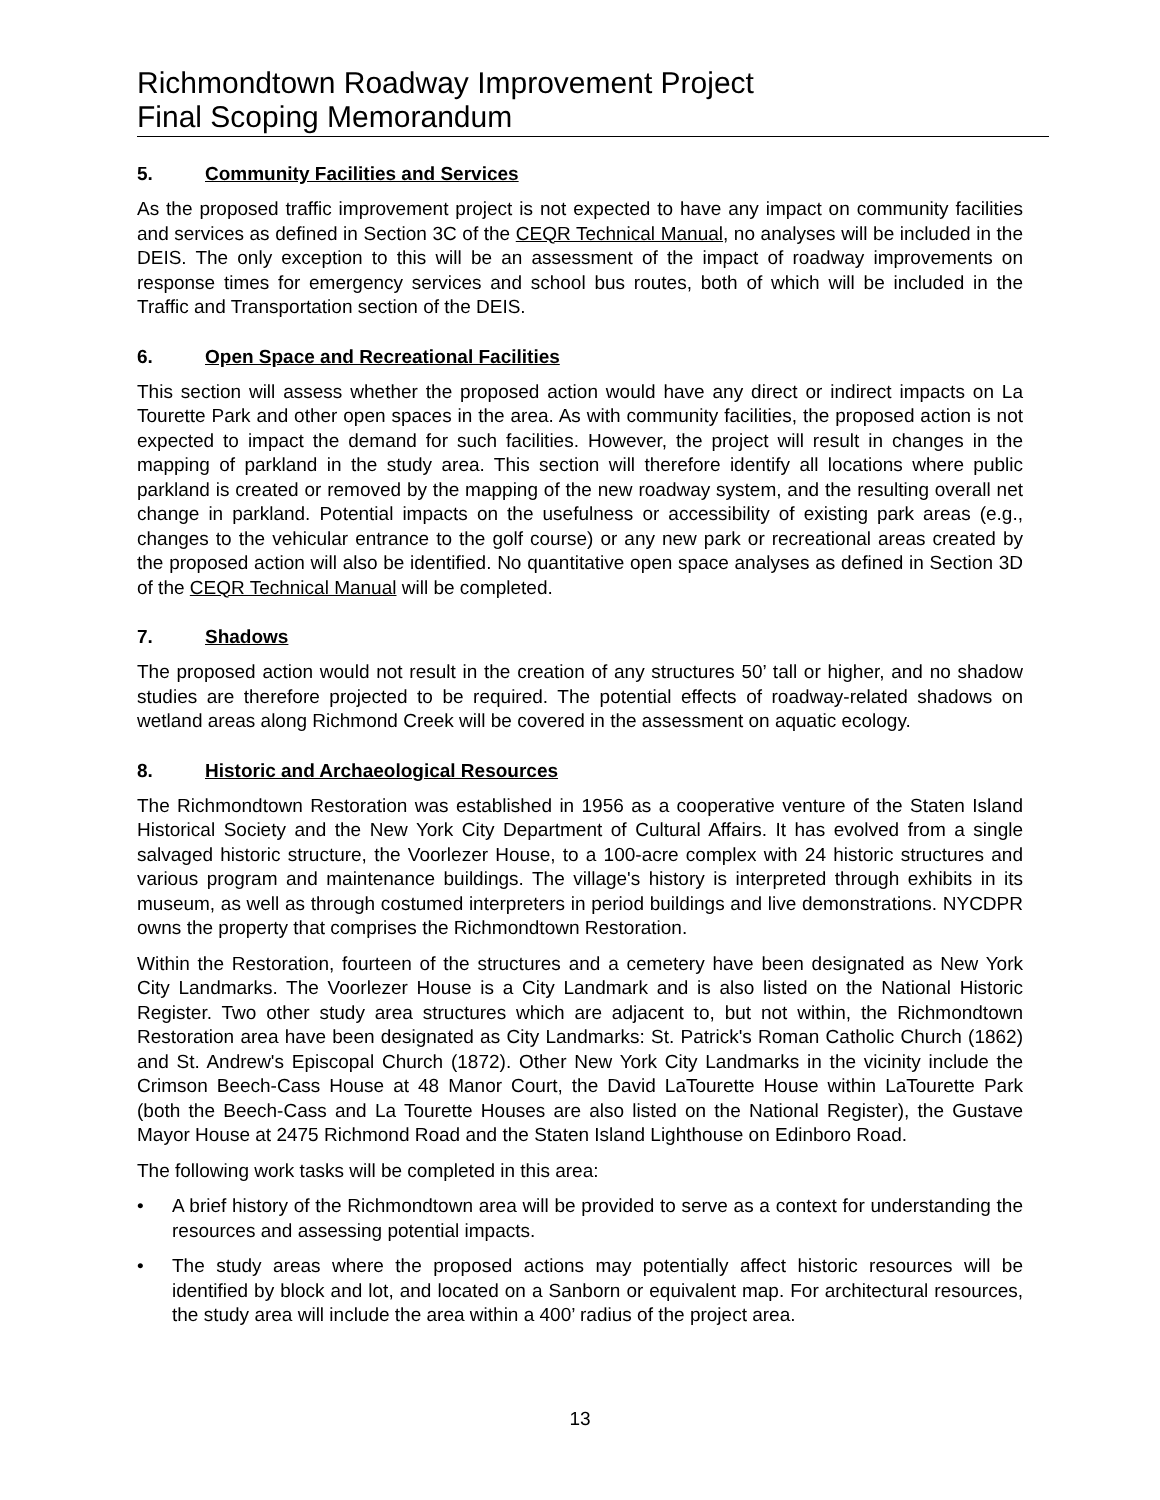Richmondtown Roadway Improvement Project
Final Scoping Memorandum
5. Community Facilities and Services
As the proposed traffic improvement project is not expected to have any impact on community facilities and services as defined in Section 3C of the CEQR Technical Manual, no analyses will be included in the DEIS. The only exception to this will be an assessment of the impact of roadway improvements on response times for emergency services and school bus routes, both of which will be included in the Traffic and Transportation section of the DEIS.
6. Open Space and Recreational Facilities
This section will assess whether the proposed action would have any direct or indirect impacts on La Tourette Park and other open spaces in the area. As with community facilities, the proposed action is not expected to impact the demand for such facilities. However, the project will result in changes in the mapping of parkland in the study area. This section will therefore identify all locations where public parkland is created or removed by the mapping of the new roadway system, and the resulting overall net change in parkland. Potential impacts on the usefulness or accessibility of existing park areas (e.g., changes to the vehicular entrance to the golf course) or any new park or recreational areas created by the proposed action will also be identified. No quantitative open space analyses as defined in Section 3D of the CEQR Technical Manual will be completed.
7. Shadows
The proposed action would not result in the creation of any structures 50’ tall or higher, and no shadow studies are therefore projected to be required. The potential effects of roadway-related shadows on wetland areas along Richmond Creek will be covered in the assessment on aquatic ecology.
8. Historic and Archaeological Resources
The Richmondtown Restoration was established in 1956 as a cooperative venture of the Staten Island Historical Society and the New York City Department of Cultural Affairs. It has evolved from a single salvaged historic structure, the Voorlezer House, to a 100-acre complex with 24 historic structures and various program and maintenance buildings. The village's history is interpreted through exhibits in its museum, as well as through costumed interpreters in period buildings and live demonstrations. NYCDPR owns the property that comprises the Richmondtown Restoration.
Within the Restoration, fourteen of the structures and a cemetery have been designated as New York City Landmarks. The Voorlezer House is a City Landmark and is also listed on the National Historic Register. Two other study area structures which are adjacent to, but not within, the Richmondtown Restoration area have been designated as City Landmarks: St. Patrick's Roman Catholic Church (1862) and St. Andrew's Episcopal Church (1872). Other New York City Landmarks in the vicinity include the Crimson Beech-Cass House at 48 Manor Court, the David LaTourette House within LaTourette Park (both the Beech-Cass and La Tourette Houses are also listed on the National Register), the Gustave Mayor House at 2475 Richmond Road and the Staten Island Lighthouse on Edinboro Road.
The following work tasks will be completed in this area:
• A brief history of the Richmondtown area will be provided to serve as a context for understanding the resources and assessing potential impacts.
• The study areas where the proposed actions may potentially affect historic resources will be identified by block and lot, and located on a Sanborn or equivalent map. For architectural resources, the study area will include the area within a 400’ radius of the project area.
13